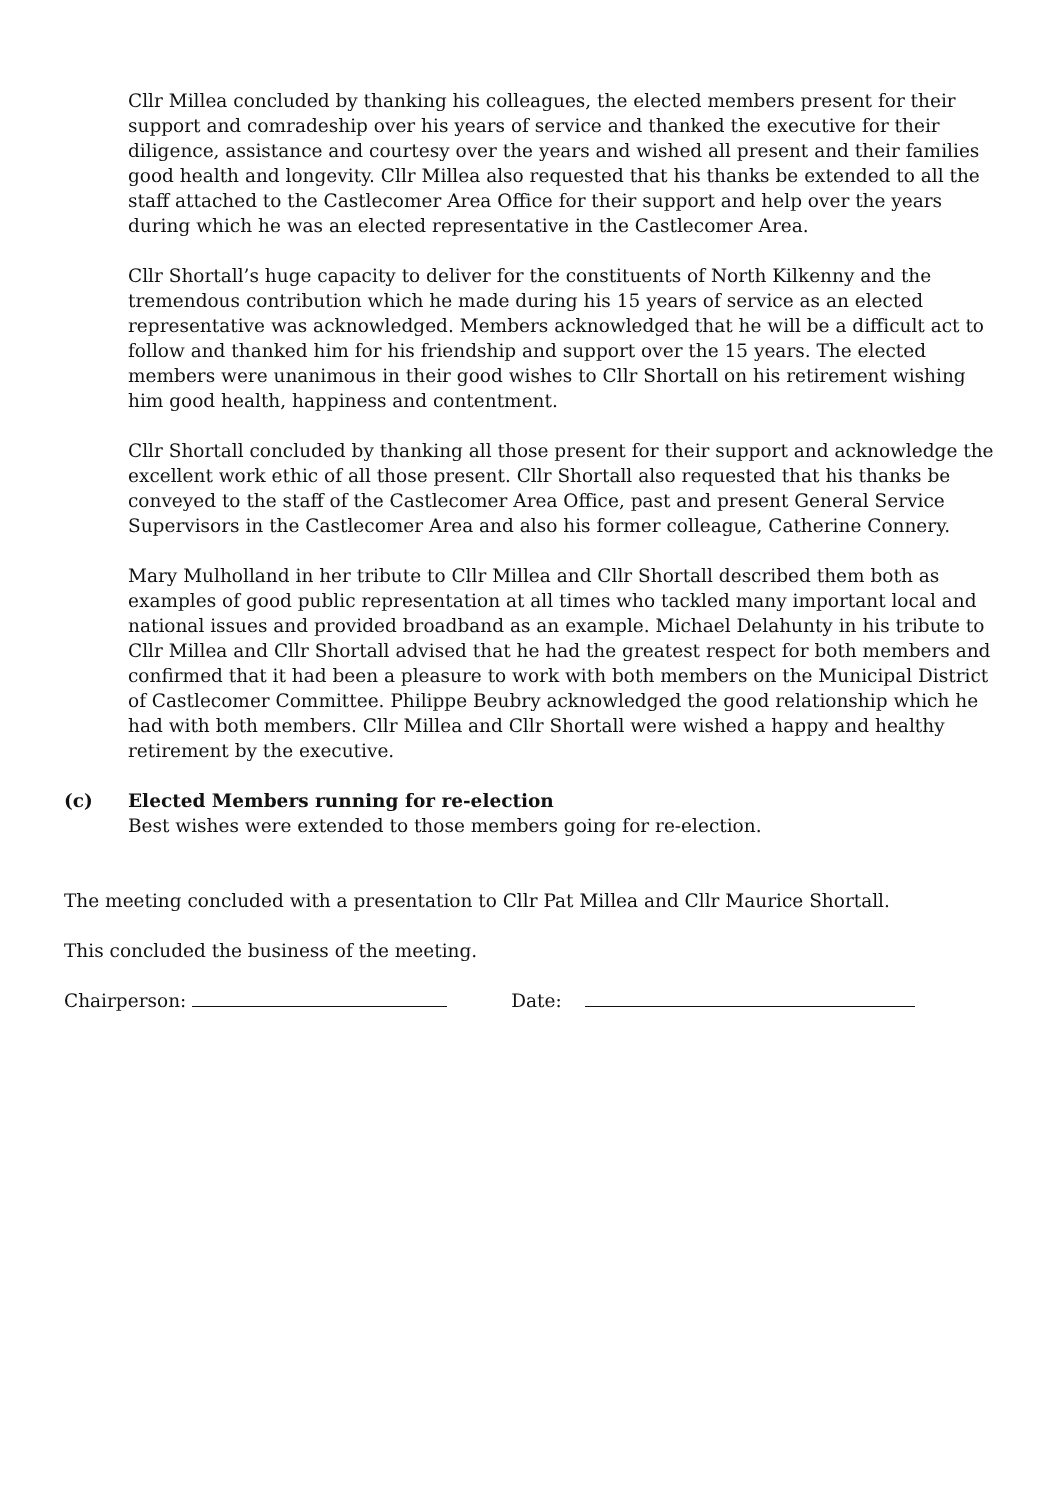Cllr Millea concluded by thanking his colleagues, the elected members present for their support and comradeship over his years of service and thanked the executive for their diligence, assistance and courtesy over the years and wished all present and their families good health and longevity. Cllr Millea also requested that his thanks be extended to all the staff attached to the Castlecomer Area Office for their support and help over the years during which he was an elected representative in the Castlecomer Area.
Cllr Shortall’s huge capacity to deliver for the constituents of North Kilkenny and the tremendous contribution which he made during his 15 years of service as an elected representative was acknowledged. Members acknowledged that he will be a difficult act to follow and thanked him for his friendship and support over the 15 years. The elected members were unanimous in their good wishes to Cllr Shortall on his retirement wishing him good health, happiness and contentment.
Cllr Shortall concluded by thanking all those present for their support and acknowledge the excellent work ethic of all those present. Cllr Shortall also requested that his thanks be conveyed to the staff of the Castlecomer Area Office, past and present General Service Supervisors in the Castlecomer Area and also his former colleague, Catherine Connery.
Mary Mulholland in her tribute to Cllr Millea and Cllr Shortall described them both as examples of good public representation at all times who tackled many important local and national issues and provided broadband as an example. Michael Delahunty in his tribute to Cllr Millea and Cllr Shortall advised that he had the greatest respect for both members and confirmed that it had been a pleasure to work with both members on the Municipal District of Castlecomer Committee. Philippe Beubry acknowledged the good relationship which he had with both members. Cllr Millea and Cllr Shortall were wished a happy and healthy retirement by the executive.
(c) Elected Members running for re-election
Best wishes were extended to those members going for re-election.
The meeting concluded with a presentation to Cllr Pat Millea and Cllr Maurice Shortall.
This concluded the business of the meeting.
Chairperson: Date: